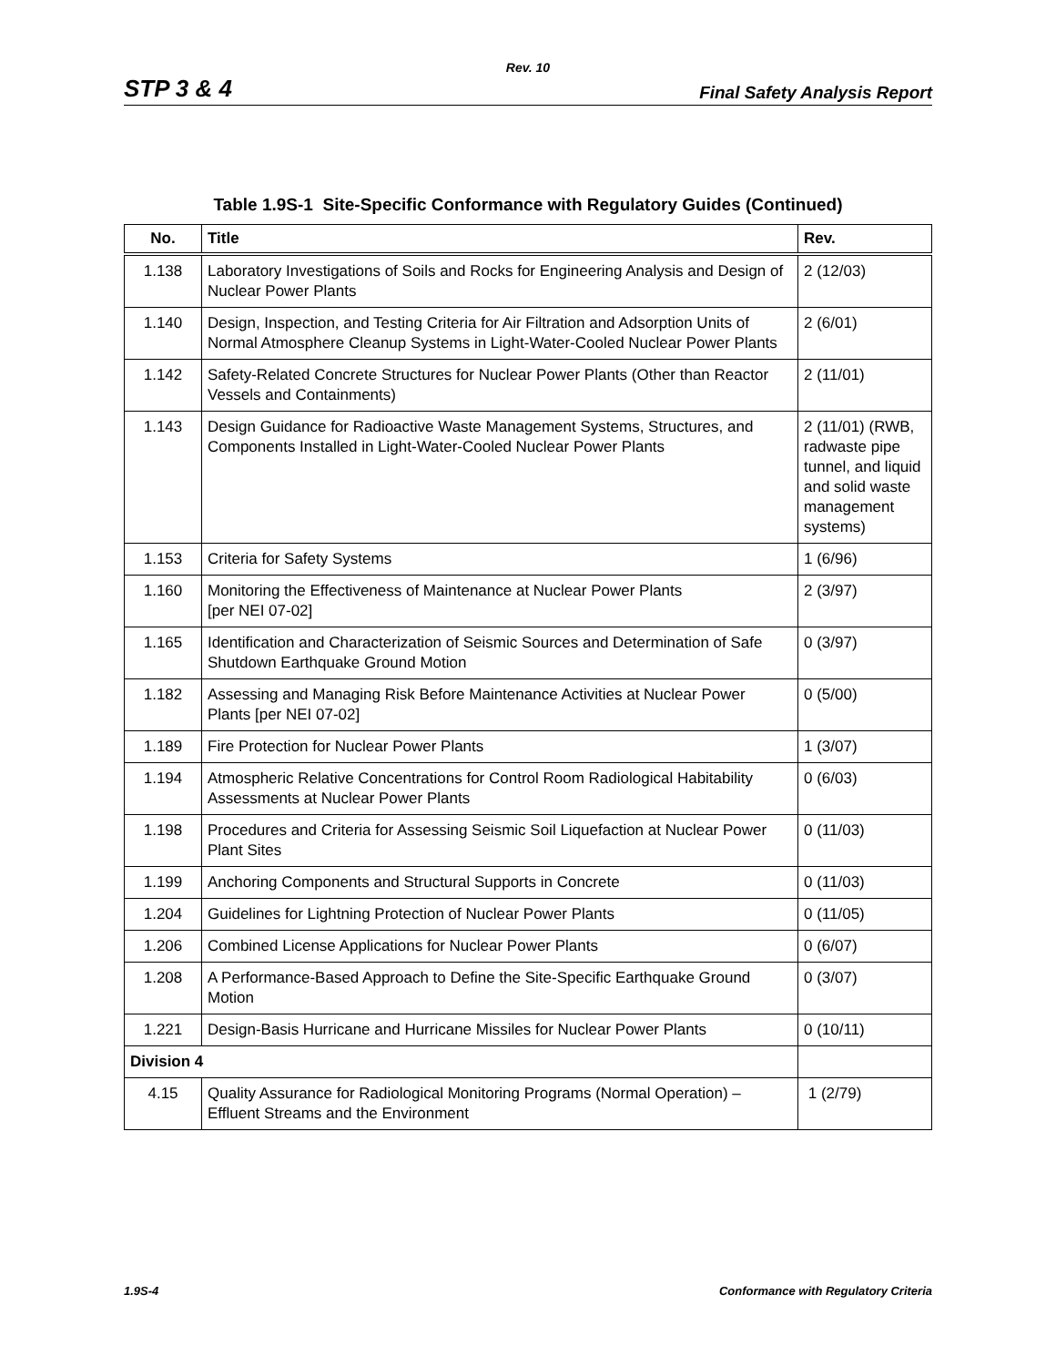Rev. 10
STP 3 & 4 Final Safety Analysis Report
Table 1.9S-1 Site-Specific Conformance with Regulatory Guides (Continued)
| No. | Title | Rev. |
| --- | --- | --- |
| 1.138 | Laboratory Investigations of Soils and Rocks for Engineering Analysis and Design of Nuclear Power Plants | 2 (12/03) |
| 1.140 | Design, Inspection, and Testing Criteria for Air Filtration and Adsorption Units of Normal Atmosphere Cleanup Systems in Light-Water-Cooled Nuclear Power Plants | 2 (6/01) |
| 1.142 | Safety-Related Concrete Structures for Nuclear Power Plants (Other than Reactor Vessels and Containments) | 2 (11/01) |
| 1.143 | Design Guidance for Radioactive Waste Management Systems, Structures, and Components Installed in Light-Water-Cooled Nuclear Power Plants | 2 (11/01) (RWB, radwaste pipe tunnel, and liquid and solid waste management systems) |
| 1.153 | Criteria for Safety Systems | 1 (6/96) |
| 1.160 | Monitoring the Effectiveness of Maintenance at Nuclear Power Plants [per NEI 07-02] | 2 (3/97) |
| 1.165 | Identification and Characterization of Seismic Sources and Determination of Safe Shutdown Earthquake Ground Motion | 0 (3/97) |
| 1.182 | Assessing and Managing Risk Before Maintenance Activities at Nuclear Power Plants [per NEI 07-02] | 0 (5/00) |
| 1.189 | Fire Protection for Nuclear Power Plants | 1 (3/07) |
| 1.194 | Atmospheric Relative Concentrations for Control Room Radiological Habitability Assessments at Nuclear Power Plants | 0 (6/03) |
| 1.198 | Procedures and Criteria for Assessing Seismic Soil Liquefaction at Nuclear Power Plant Sites | 0 (11/03) |
| 1.199 | Anchoring Components and Structural Supports in Concrete | 0 (11/03) |
| 1.204 | Guidelines for Lightning Protection of Nuclear Power Plants | 0 (11/05) |
| 1.206 | Combined License Applications for Nuclear Power Plants | 0 (6/07) |
| 1.208 | A Performance-Based Approach to Define the Site-Specific Earthquake Ground Motion | 0 (3/07) |
| 1.221 | Design-Basis Hurricane and Hurricane Missiles for Nuclear Power Plants | 0 (10/11) |
| Division 4 | | |
| 4.15 | Quality Assurance for Radiological Monitoring Programs (Normal Operation) – Effluent Streams and the Environment | 1 (2/79) |
1.9S-4 Conformance with Regulatory Criteria